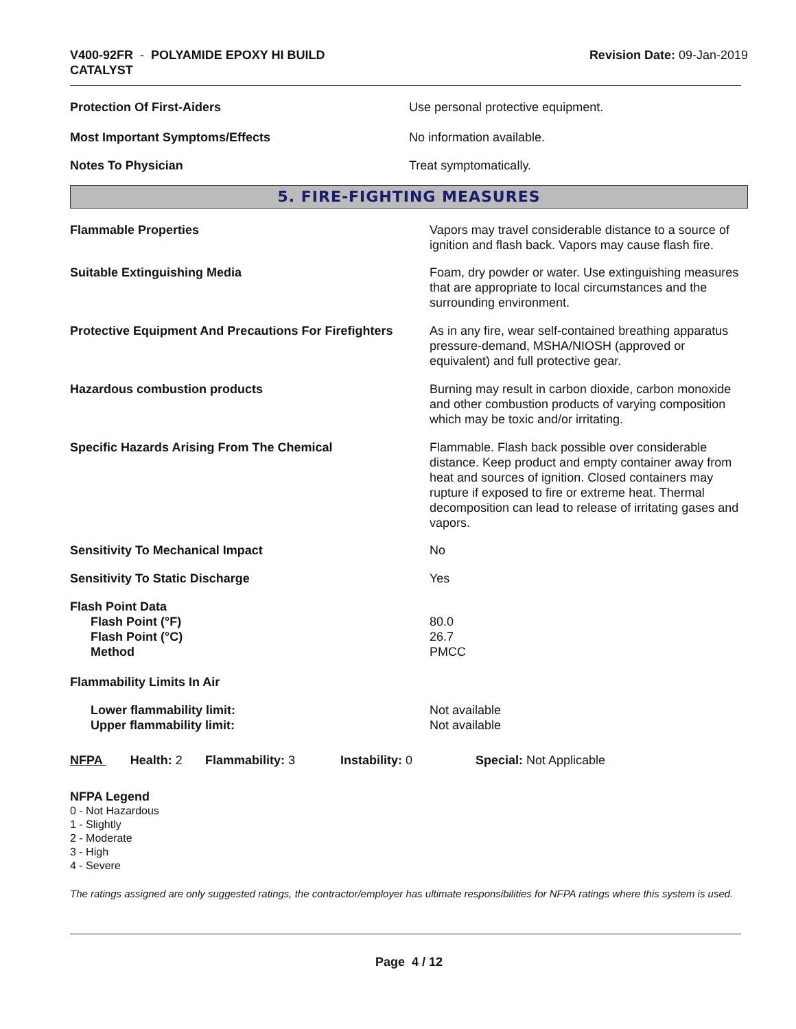V400-92FR - POLYAMIDE EPOXY HI BUILD
CATALYST
Revision Date: 09-Jan-2019
| Protection Of First-Aiders | Use personal protective equipment. |
| Most Important Symptoms/Effects | No information available. |
| Notes To Physician | Treat symptomatically. |
5. FIRE-FIGHTING MEASURES
| Flammable Properties | Vapors may travel considerable distance to a source of ignition and flash back. Vapors may cause flash fire. |
| Suitable Extinguishing Media | Foam, dry powder or water. Use extinguishing measures that are appropriate to local circumstances and the surrounding environment. |
| Protective Equipment And Precautions For Firefighters | As in any fire, wear self-contained breathing apparatus pressure-demand, MSHA/NIOSH (approved or equivalent) and full protective gear. |
| Hazardous combustion products | Burning may result in carbon dioxide, carbon monoxide and other combustion products of varying composition which may be toxic and/or irritating. |
| Specific Hazards Arising From The Chemical | Flammable. Flash back possible over considerable distance. Keep product and empty container away from heat and sources of ignition. Closed containers may rupture if exposed to fire or extreme heat. Thermal decomposition can lead to release of irritating gases and vapors. |
| Sensitivity To Mechanical Impact | No |
| Sensitivity To Static Discharge | Yes |
| Flash Point Data | |
| Flash Point (°F) | 80.0 |
| Flash Point (°C) | 26.7 |
| Method | PMCC |
| Flammability Limits In Air | |
| Lower flammability limit: | Not available |
| Upper flammability limit: | Not available |
NFPA Health: 2
Flammability: 3 Instability: 0 Special: Not Applicable
NFPA Legend
0 - Not Hazardous
1 - Slightly
2 - Moderate
3 - High
4 - Severe
The ratings assigned are only suggested ratings, the contractor/employer has ultimate responsibilities for NFPA ratings where this system is used.
Page 4 / 12